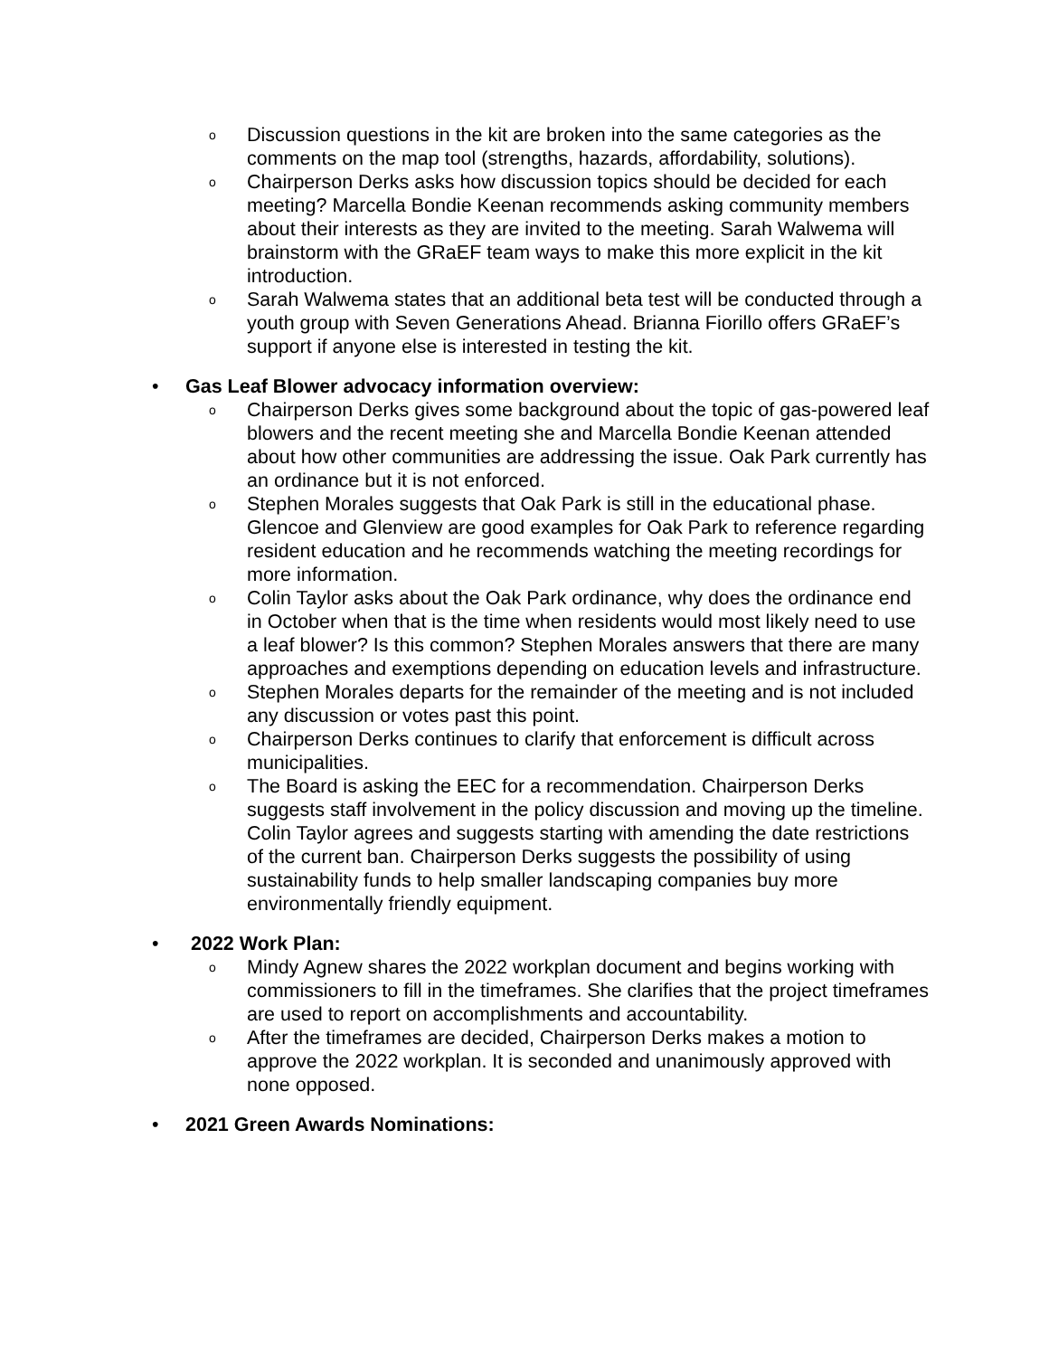o Discussion questions in the kit are broken into the same categories as the comments on the map tool (strengths, hazards, affordability, solutions).
o Chairperson Derks asks how discussion topics should be decided for each meeting? Marcella Bondie Keenan recommends asking community members about their interests as they are invited to the meeting. Sarah Walwema will brainstorm with the GRaEF team ways to make this more explicit in the kit introduction.
o Sarah Walwema states that an additional beta test will be conducted through a youth group with Seven Generations Ahead. Brianna Fiorillo offers GRaEF’s support if anyone else is interested in testing the kit.
• Gas Leaf Blower advocacy information overview:
o Chairperson Derks gives some background about the topic of gas-powered leaf blowers and the recent meeting she and Marcella Bondie Keenan attended about how other communities are addressing the issue. Oak Park currently has an ordinance but it is not enforced.
o Stephen Morales suggests that Oak Park is still in the educational phase. Glencoe and Glenview are good examples for Oak Park to reference regarding resident education and he recommends watching the meeting recordings for more information.
o Colin Taylor asks about the Oak Park ordinance, why does the ordinance end in October when that is the time when residents would most likely need to use a leaf blower? Is this common? Stephen Morales answers that there are many approaches and exemptions depending on education levels and infrastructure.
o Stephen Morales departs for the remainder of the meeting and is not included any discussion or votes past this point.
o Chairperson Derks continues to clarify that enforcement is difficult across municipalities.
o The Board is asking the EEC for a recommendation. Chairperson Derks suggests staff involvement in the policy discussion and moving up the timeline. Colin Taylor agrees and suggests starting with amending the date restrictions of the current ban. Chairperson Derks suggests the possibility of using sustainability funds to help smaller landscaping companies buy more environmentally friendly equipment.
• 2022 Work Plan:
o Mindy Agnew shares the 2022 workplan document and begins working with commissioners to fill in the timeframes. She clarifies that the project timeframes are used to report on accomplishments and accountability.
o After the timeframes are decided, Chairperson Derks makes a motion to approve the 2022 workplan. It is seconded and unanimously approved with none opposed.
• 2021 Green Awards Nominations: